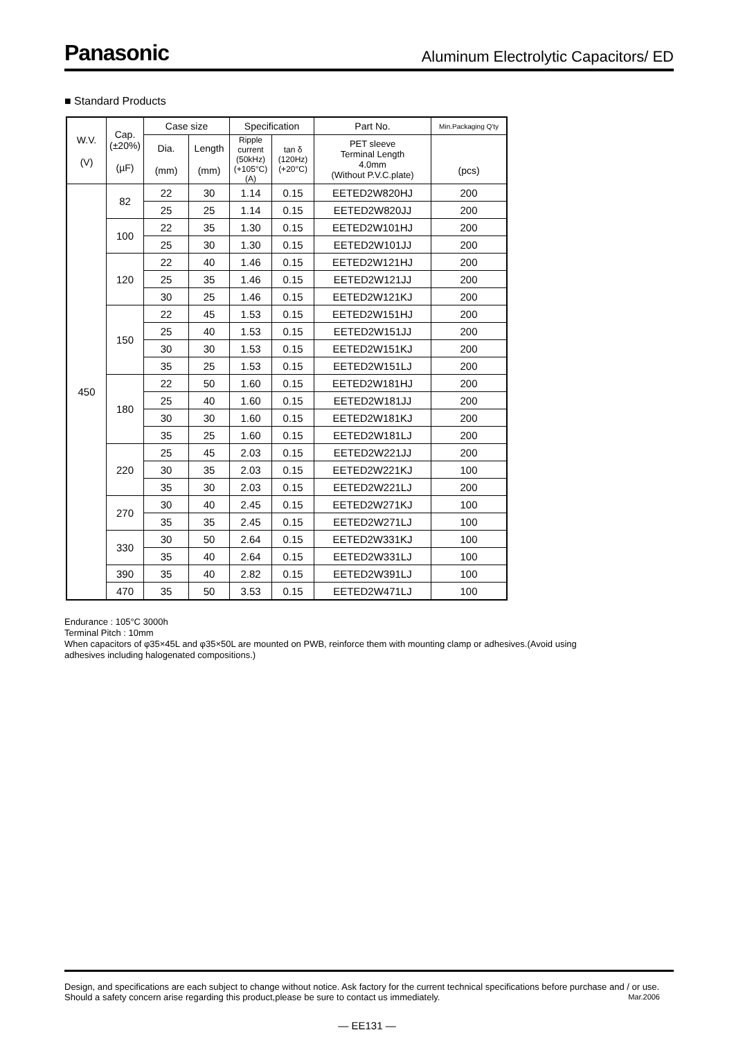Panasonic Aluminum Electrolytic Capacitors/ ED
■ Standard Products
| W.V. (V) | Cap. (±20%) (µF) | Case size | | Specification | | Part No. | Min.Packaging Q'ty |
| --- | --- | --- | --- | --- | --- | --- | --- |
| | | Dia. (mm) | Length (mm) | Ripple current (50kHz) (+105°C) (A) | tan δ (120Hz) (+20°C) | PET sleeve Terminal Length 4.0mm (Without P.V.C.plate) | (pcs) |
| 450 | 82 | 22 | 30 | 1.14 | 0.15 | EETED2W820HJ | 200 |
| | | 25 | 25 | 1.14 | 0.15 | EETED2W820JJ | 200 |
| | 100 | 22 | 35 | 1.30 | 0.15 | EETED2W101HJ | 200 |
| | | 25 | 30 | 1.30 | 0.15 | EETED2W101JJ | 200 |
| | 120 | 22 | 40 | 1.46 | 0.15 | EETED2W121HJ | 200 |
| | | 25 | 35 | 1.46 | 0.15 | EETED2W121JJ | 200 |
| | | 30 | 25 | 1.46 | 0.15 | EETED2W121KJ | 200 |
| | 150 | 22 | 45 | 1.53 | 0.15 | EETED2W151HJ | 200 |
| | | 25 | 40 | 1.53 | 0.15 | EETED2W151JJ | 200 |
| | | 30 | 30 | 1.53 | 0.15 | EETED2W151KJ | 200 |
| | | 35 | 25 | 1.53 | 0.15 | EETED2W151LJ | 200 |
| | 180 | 22 | 50 | 1.60 | 0.15 | EETED2W181HJ | 200 |
| | | 25 | 40 | 1.60 | 0.15 | EETED2W181JJ | 200 |
| | | 30 | 30 | 1.60 | 0.15 | EETED2W181KJ | 200 |
| | | 35 | 25 | 1.60 | 0.15 | EETED2W181LJ | 200 |
| | 220 | 25 | 45 | 2.03 | 0.15 | EETED2W221JJ | 200 |
| | | 30 | 35 | 2.03 | 0.15 | EETED2W221KJ | 100 |
| | | 35 | 30 | 2.03 | 0.15 | EETED2W221LJ | 200 |
| | 270 | 30 | 40 | 2.45 | 0.15 | EETED2W271KJ | 100 |
| | | 35 | 35 | 2.45 | 0.15 | EETED2W271LJ | 100 |
| | 330 | 30 | 50 | 2.64 | 0.15 | EETED2W331KJ | 100 |
| | | 35 | 40 | 2.64 | 0.15 | EETED2W331LJ | 100 |
| | 390 | 35 | 40 | 2.82 | 0.15 | EETED2W391LJ | 100 |
| | 470 | 35 | 50 | 3.53 | 0.15 | EETED2W471LJ | 100 |
Endurance : 105°C 3000h
Terminal Pitch : 10mm
When capacitors of φ35×45L and φ35×50L are mounted on PWB, reinforce them with mounting clamp or adhesives.(Avoid using adhesives including halogenated compositions.)
Design, and specifications are each subject to change without notice. Ask factory for the current technical specifications before purchase and / or use. Should a safety concern arise regarding this product,please be sure to contact us immediately. Mar.2006
— EE131 —